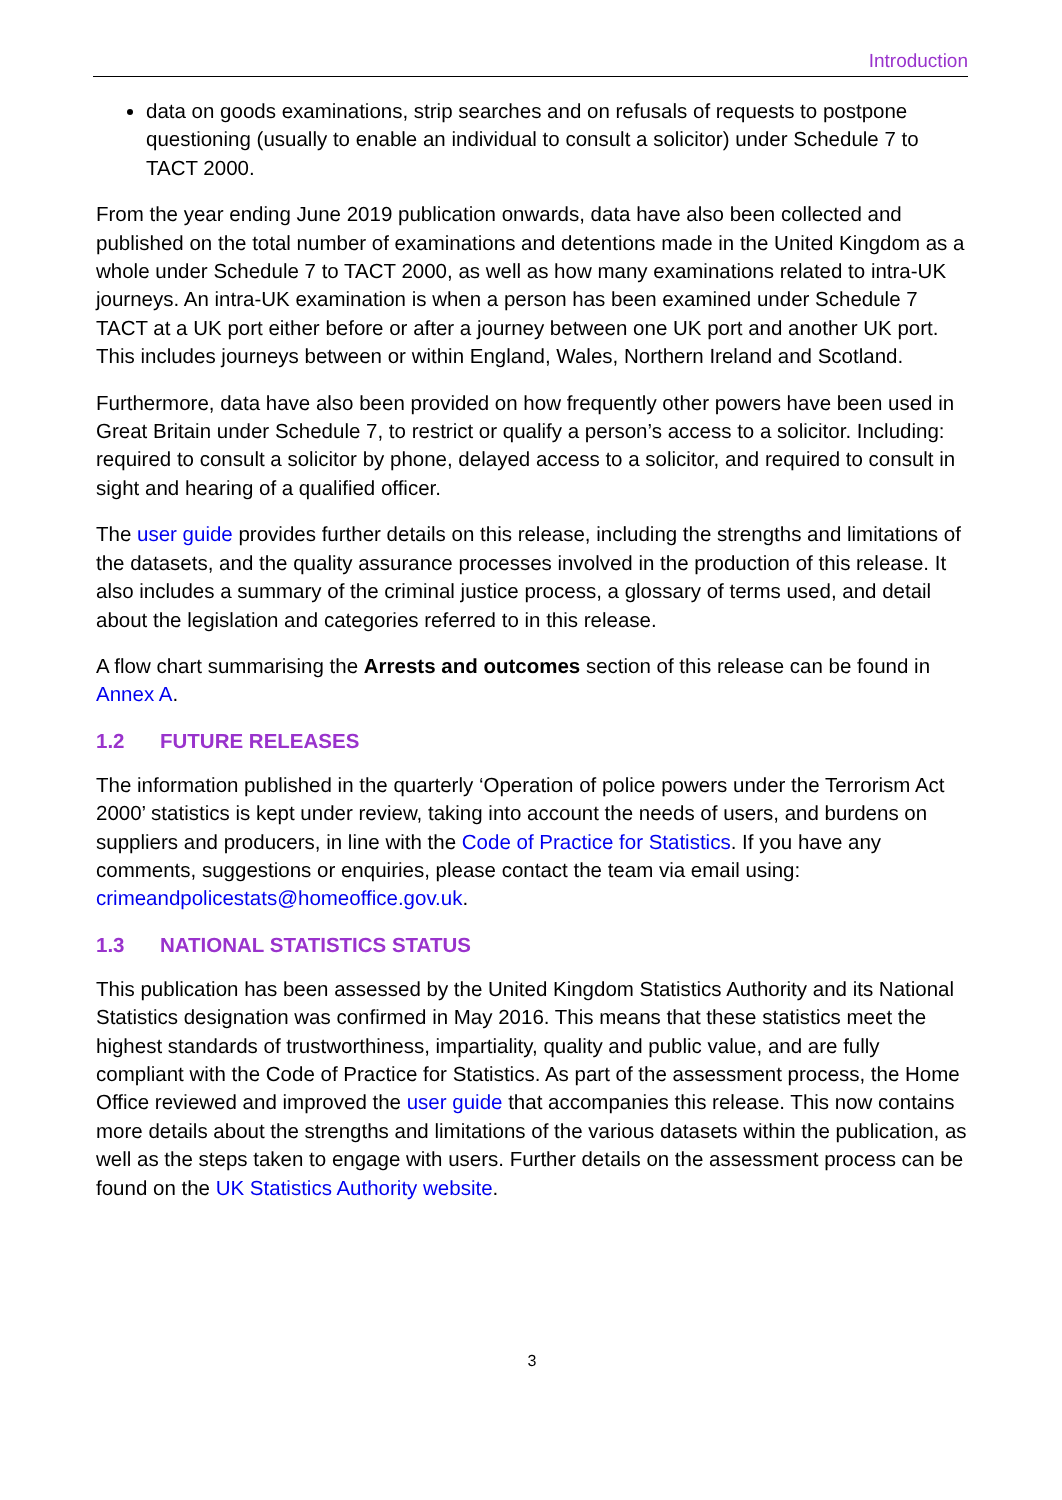Introduction
data on goods examinations, strip searches and on refusals of requests to postpone questioning (usually to enable an individual to consult a solicitor) under Schedule 7 to TACT 2000.
From the year ending June 2019 publication onwards, data have also been collected and published on the total number of examinations and detentions made in the United Kingdom as a whole under Schedule 7 to TACT 2000, as well as how many examinations related to intra-UK journeys. An intra-UK examination is when a person has been examined under Schedule 7 TACT at a UK port either before or after a journey between one UK port and another UK port. This includes journeys between or within England, Wales, Northern Ireland and Scotland.
Furthermore, data have also been provided on how frequently other powers have been used in Great Britain under Schedule 7, to restrict or qualify a person’s access to a solicitor. Including: required to consult a solicitor by phone, delayed access to a solicitor, and required to consult in sight and hearing of a qualified officer.
The user guide provides further details on this release, including the strengths and limitations of the datasets, and the quality assurance processes involved in the production of this release. It also includes a summary of the criminal justice process, a glossary of terms used, and detail about the legislation and categories referred to in this release.
A flow chart summarising the Arrests and outcomes section of this release can be found in Annex A.
1.2 FUTURE RELEASES
The information published in the quarterly ‘Operation of police powers under the Terrorism Act 2000’ statistics is kept under review, taking into account the needs of users, and burdens on suppliers and producers, in line with the Code of Practice for Statistics. If you have any comments, suggestions or enquiries, please contact the team via email using: crimeandpolicestats@homeoffice.gov.uk.
1.3 NATIONAL STATISTICS STATUS
This publication has been assessed by the United Kingdom Statistics Authority and its National Statistics designation was confirmed in May 2016. This means that these statistics meet the highest standards of trustworthiness, impartiality, quality and public value, and are fully compliant with the Code of Practice for Statistics. As part of the assessment process, the Home Office reviewed and improved the user guide that accompanies this release. This now contains more details about the strengths and limitations of the various datasets within the publication, as well as the steps taken to engage with users. Further details on the assessment process can be found on the UK Statistics Authority website.
3